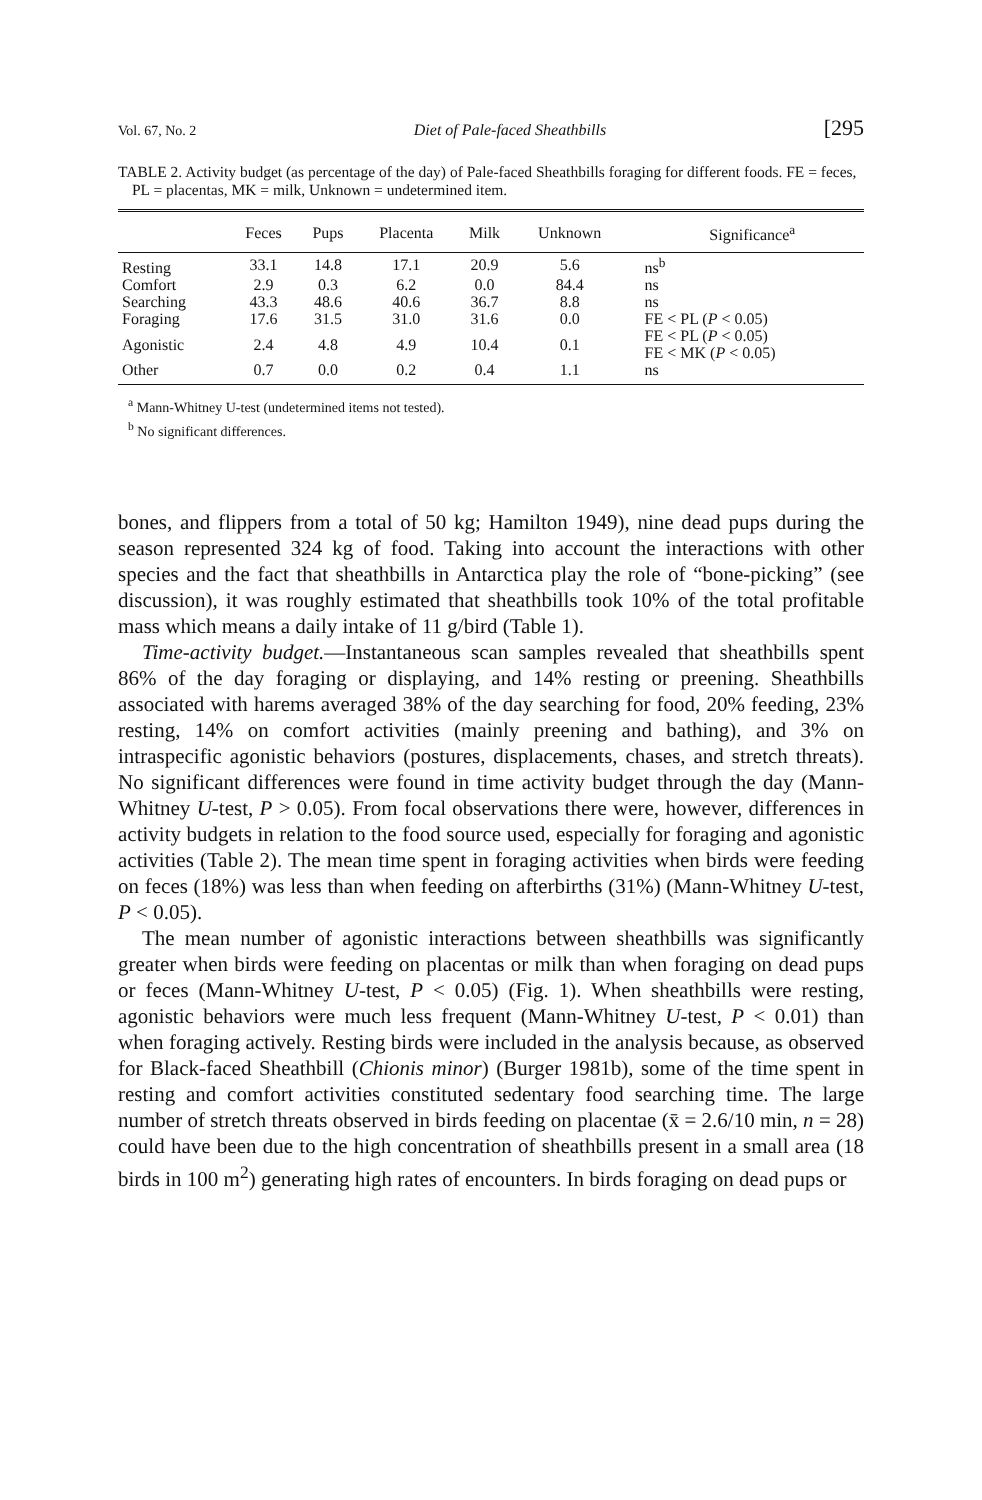Vol. 67, No. 2 Diet of Pale-faced Sheathbills [295
TABLE 2. Activity budget (as percentage of the day) of Pale-faced Sheathbills foraging for different foods. FE = feces, PL = placentas, MK = milk, Unknown = undetermined item.
| | Feces | Pups | Placenta | Milk | Unknown | Significance<sup>a</sup> |
| --- | --- | --- | --- | --- | --- | --- |
| Resting | 33.1 | 14.8 | 17.1 | 20.9 | 5.6 | ns<sup>b</sup> |
| Comfort | 2.9 | 0.3 | 6.2 | 0.0 | 84.4 | ns |
| Searching | 43.3 | 48.6 | 40.6 | 36.7 | 8.8 | ns |
| Foraging | 17.6 | 31.5 | 31.0 | 31.6 | 0.0 | FE < PL ( P < 0.05) |
| Agonistic | 2.4 | 4.8 | 4.9 | 10.4 | 0.1 | FE < PL ( P < 0.05) FE < MK ( P < 0.05) |
| Other | 0.7 | 0.0 | 0.2 | 0.4 | 1.1 | ns |
<sup>a</sup> Mann-Whitney U-test (undetermined items not tested).
<sup>b</sup> No significant differences.
bones, and flippers from a total of 50 kg; Hamilton 1949), nine dead pups during the season represented 324 kg of food. Taking into account the interactions with other species and the fact that sheathbills in Antarctica play the role of “bone-picking” (see discussion), it was roughly estimated that sheathbills took 10% of the total profitable mass which means a daily intake of 11 g/bird (Table 1).
Time-activity budget.—Instantaneous scan samples revealed that sheathbills spent 86% of the day foraging or displaying, and 14% resting or preening. Sheathbills associated with harems averaged 38% of the day searching for food, 20% feeding, 23% resting, 14% on comfort activities (mainly preening and bathing), and 3% on intraspecific agonistic behaviors (postures, displacements, chases, and stretch threats). No significant differences were found in time activity budget through the day (Mann-Whitney U-test, P > 0.05). From focal observations there were, however, differences in activity budgets in relation to the food source used, especially for foraging and agonistic activities (Table 2). The mean time spent in foraging activities when birds were feeding on feces (18%) was less than when feeding on afterbirths (31%) (Mann-Whitney U-test, P < 0.05).
The mean number of agonistic interactions between sheathbills was significantly greater when birds were feeding on placentas or milk than when foraging on dead pups or feces (Mann-Whitney U-test, P < 0.05) (Fig. 1). When sheathbills were resting, agonistic behaviors were much less frequent (Mann-Whitney U-test, P < 0.01) than when foraging actively. Resting birds were included in the analysis because, as observed for Black-faced Sheathbill (Chionis minor) (Burger 1981b), some of the time spent in resting and comfort activities constituted sedentary food searching time. The large number of stretch threats observed in birds feeding on placentae (x̄ = 2.6/10 min, n = 28) could have been due to the high concentration of sheathbills present in a small area (18 birds in 100 m<sup>2</sup>) generating high rates of encounters. In birds foraging on dead pups or